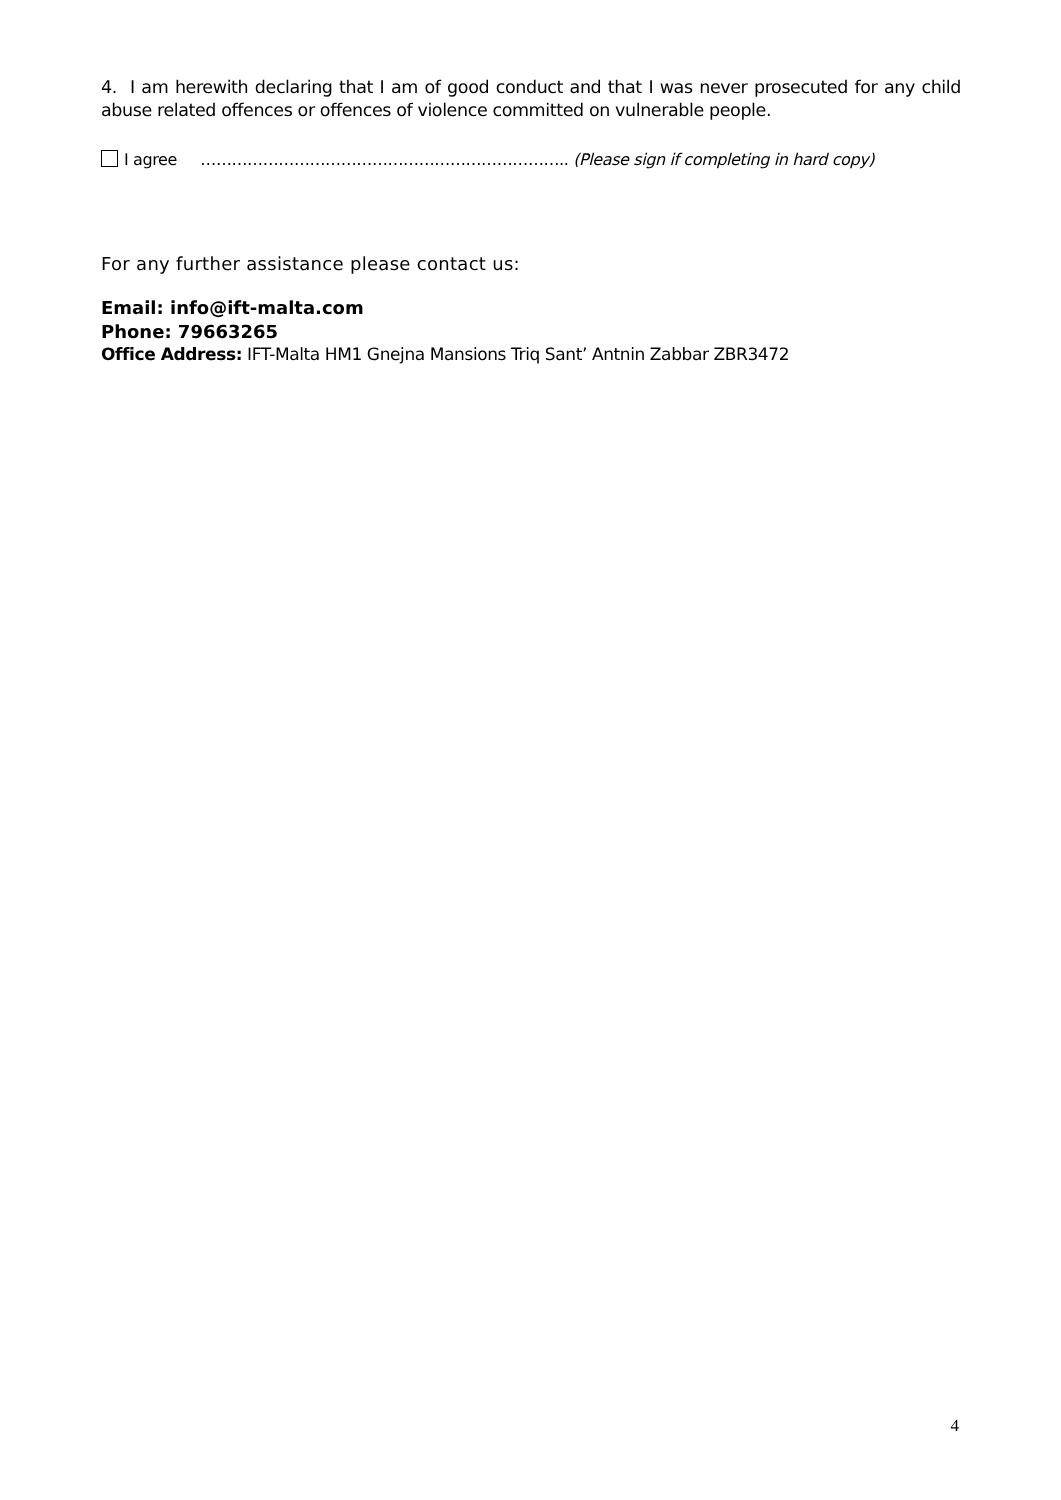4. I am herewith declaring that I am of good conduct and that I was never prosecuted for any child abuse related offences or offences of violence committed on vulnerable people.
I agree …………………………………………………………….. (Please sign if completing in hard copy)
For any further assistance please contact us:
Email: info@ift-malta.com
Phone: 79663265
Office Address: IFT-Malta HM1 Gnejna Mansions Triq Sant’ Antnin Zabbar ZBR3472
4